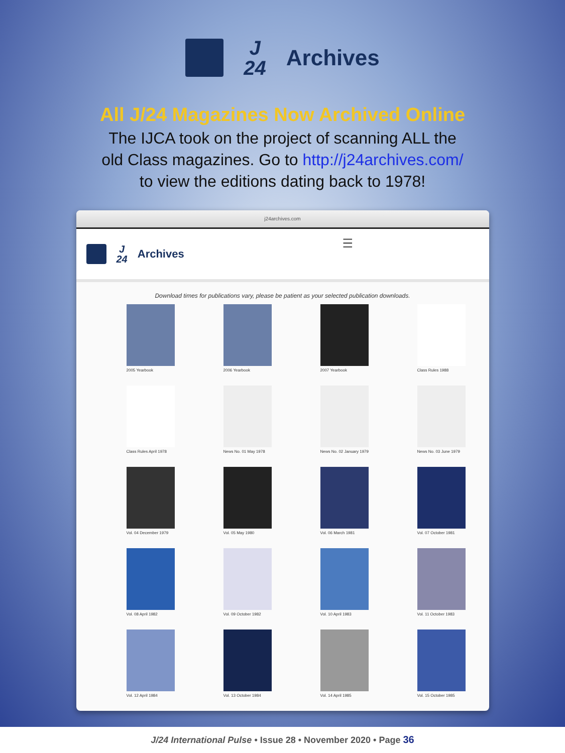J
24
Archives
All J/24 Magazines Now Archived Online
The IJCA took on the project of scanning ALL the
old Class magazines. Go to http://j24archives.com/
to view the editions dating back to 1978!
j24archives.com
J
24
Archives
☰
Download times for publications vary, please be patient as your selected publication downloads.
2005 Yearbook
2006 Yearbook
2007 Yearbook
Class Rules 1988
Class Rules April 1978
News No. 01 May 1978
News No. 02 January 1979
News No. 03 June 1979
Vol. 04 December 1979
Vol. 05 May 1980
Vol. 06 March 1981
Vol. 07 October 1981
Vol. 08 April 1982
Vol. 09 October 1982
Vol. 10 April 1983
Vol. 11 October 1983
Vol. 12 April 1984
Vol. 13 October 1984
Vol. 14 April 1985
Vol. 15 October 1985
J/24 International Pulse • Issue 28 • November 2020 • Page 36